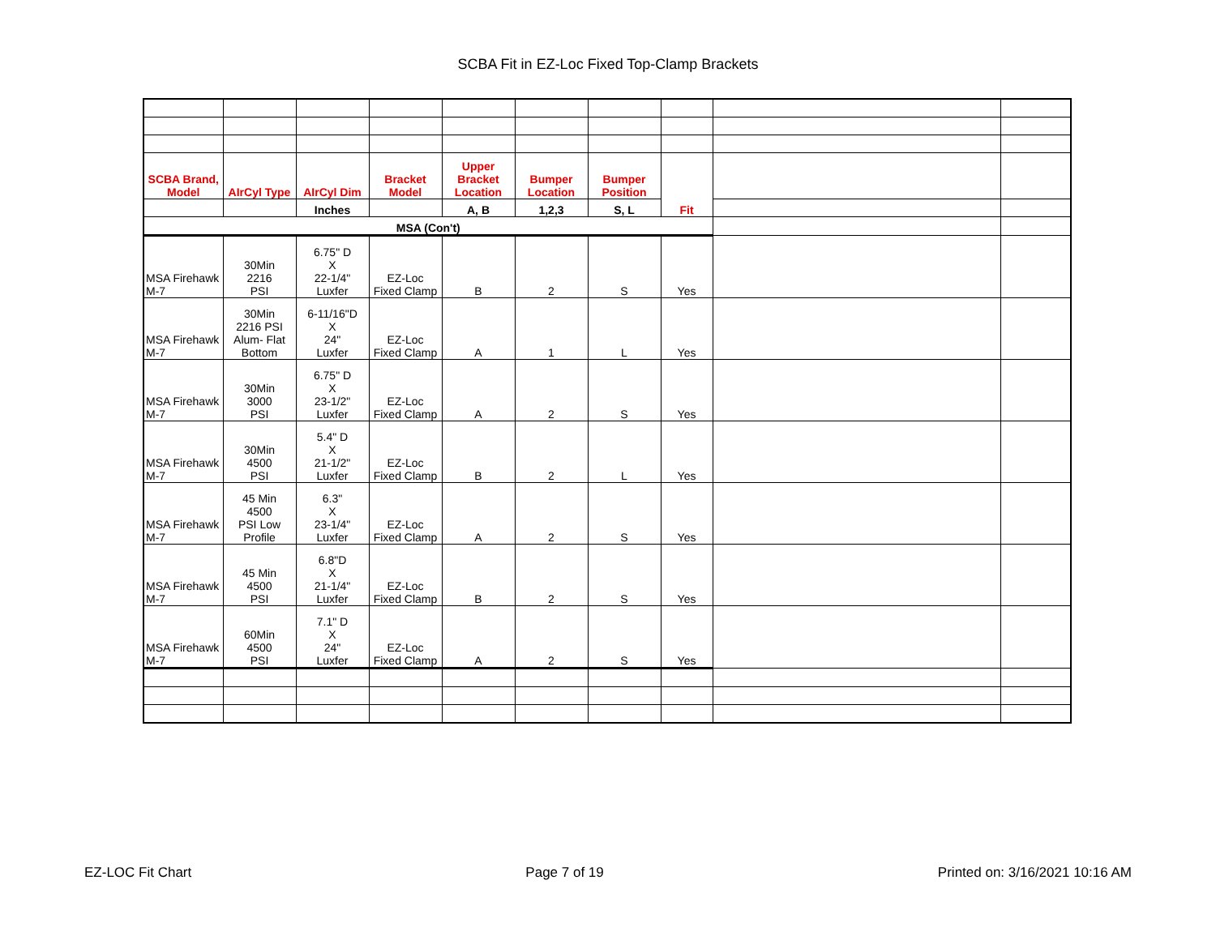SCBA Fit in EZ-Loc Fixed Top-Clamp Brackets
| SCBA Brand, Model | AIrCyl Type | AIrCyl Dim | Bracket Model | Upper Bracket Location | Bumper Location | Bumper Position | Fit | | |
| | | Inches | | A, B | 1,2,3 | S, L | | | |
| MSA (Con't) | | | | | | | | | |
| MSA Firehawk M-7 | 30Min 2216 PSI | 6.75" D X 22-1/4" Luxfer | EZ-Loc Fixed Clamp | B | 2 | S | Yes | | |
| MSA Firehawk M-7 | 30Min 2216 PSI Alum- Flat Bottom | 6-11/16"D X 24" Luxfer | EZ-Loc Fixed Clamp | A | 1 | L | Yes | | |
| MSA Firehawk M-7 | 30Min 3000 PSI | 6.75" D X 23-1/2" Luxfer | EZ-Loc Fixed Clamp | A | 2 | S | Yes | | |
| MSA Firehawk M-7 | 30Min 4500 PSI | 5.4" D X 21-1/2" Luxfer | EZ-Loc Fixed Clamp | B | 2 | L | Yes | | |
| MSA Firehawk M-7 | 45 Min 4500 PSI Low Profile | 6.3" X 23-1/4" Luxfer | EZ-Loc Fixed Clamp | A | 2 | S | Yes | | |
| MSA Firehawk M-7 | 45 Min 4500 PSI | 6.8"D X 21-1/4" Luxfer | EZ-Loc Fixed Clamp | B | 2 | S | Yes | | |
| MSA Firehawk M-7 | 60Min 4500 PSI | 7.1" D X 24" Luxfer | EZ-Loc Fixed Clamp | A | 2 | S | Yes | | |
EZ-LOC Fit Chart Page 7 of 19 Printed on: 3/16/2021 10:16 AM